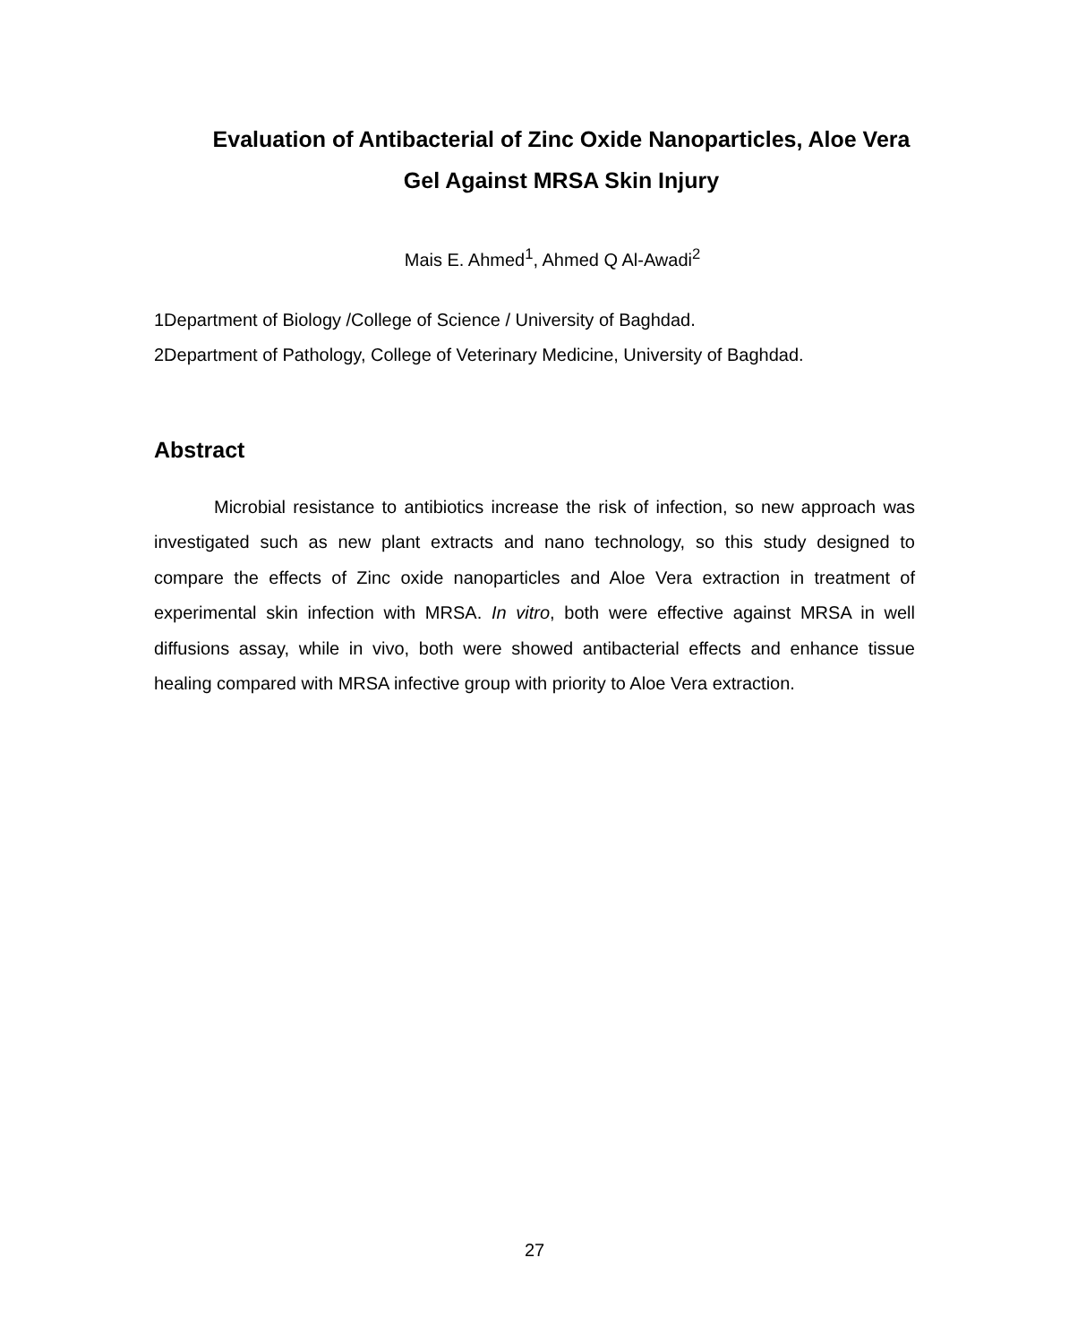Evaluation of Antibacterial of Zinc Oxide Nanoparticles, Aloe Vera Gel Against MRSA Skin Injury
Mais E. Ahmed<sup>1</sup>, Ahmed Q Al-Awadi<sup>2</sup>
1Department of Biology /College of Science / University of Baghdad.
2Department of Pathology, College of Veterinary Medicine, University of Baghdad.
Abstract
Microbial resistance to antibiotics increase the risk of infection, so new approach was investigated such as new plant extracts and nano technology, so this study designed to compare the effects of Zinc oxide nanoparticles and Aloe Vera extraction in treatment of experimental skin infection with MRSA. In vitro, both were effective against MRSA in well diffusions assay, while in vivo, both were showed antibacterial effects and enhance tissue healing compared with MRSA infective group with priority to Aloe Vera extraction.
27